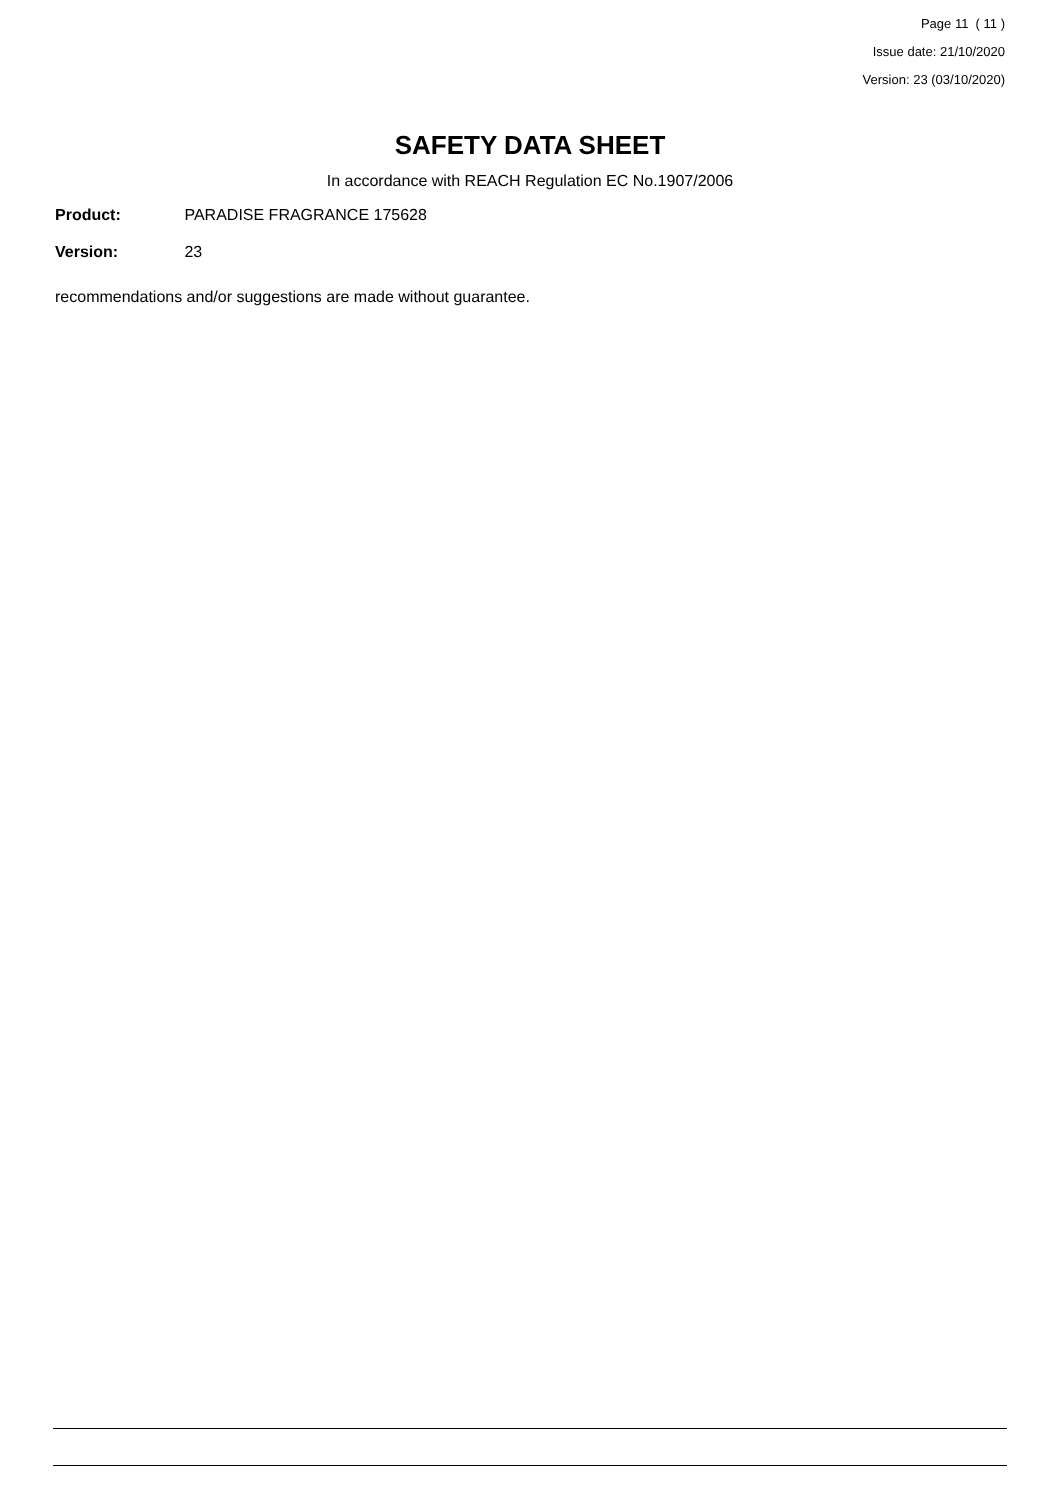Page 11 ( 11 )
Issue date: 21/10/2020
Version: 23 (03/10/2020)
SAFETY DATA SHEET
In accordance with REACH Regulation EC No.1907/2006
Product: PARADISE FRAGRANCE 175628
Version: 23
recommendations and/or suggestions are made without guarantee.